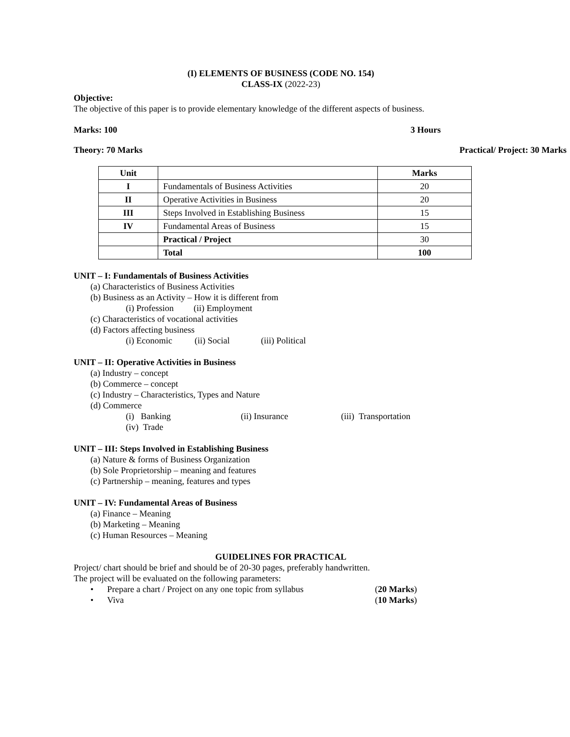(I) ELEMENTS OF BUSINESS (CODE NO. 154)
CLASS-IX (2022-23)
Objective:
The objective of this paper is to provide elementary knowledge of the different aspects of business.
Marks: 100 3 Hours
Theory: 70 Marks Practical/ Project: 30 Marks
| Unit | | Marks |
| --- | --- | --- |
| I | Fundamentals of Business Activities | 20 |
| II | Operative Activities in Business | 20 |
| III | Steps Involved in Establishing Business | 15 |
| IV | Fundamental Areas of Business | 15 |
| | Practical / Project | 30 |
| | Total | 100 |
UNIT – I: Fundamentals of Business Activities
(a) Characteristics of Business Activities
(b) Business as an Activity – How it is different from
(i) Profession (ii) Employment
(c) Characteristics of vocational activities
(d) Factors affecting business
(i) Economic (ii) Social (iii) Political
UNIT – II: Operative Activities in Business
(a) Industry – concept
(b) Commerce – concept
(c) Industry – Characteristics, Types and Nature
(d) Commerce
(i) Banking (ii) Insurance (iii) Transportation
(iv) Trade
UNIT – III: Steps Involved in Establishing Business
(a) Nature & forms of Business Organization
(b) Sole Proprietorship – meaning and features
(c) Partnership – meaning, features and types
UNIT – IV: Fundamental Areas of Business
(a) Finance – Meaning
(b) Marketing – Meaning
(c) Human Resources – Meaning
GUIDELINES FOR PRACTICAL
Project/ chart should be brief and should be of 20-30 pages, preferably handwritten.
The project will be evaluated on the following parameters:
• Prepare a chart / Project on any one topic from syllabus (20 Marks)
• Viva (10 Marks)